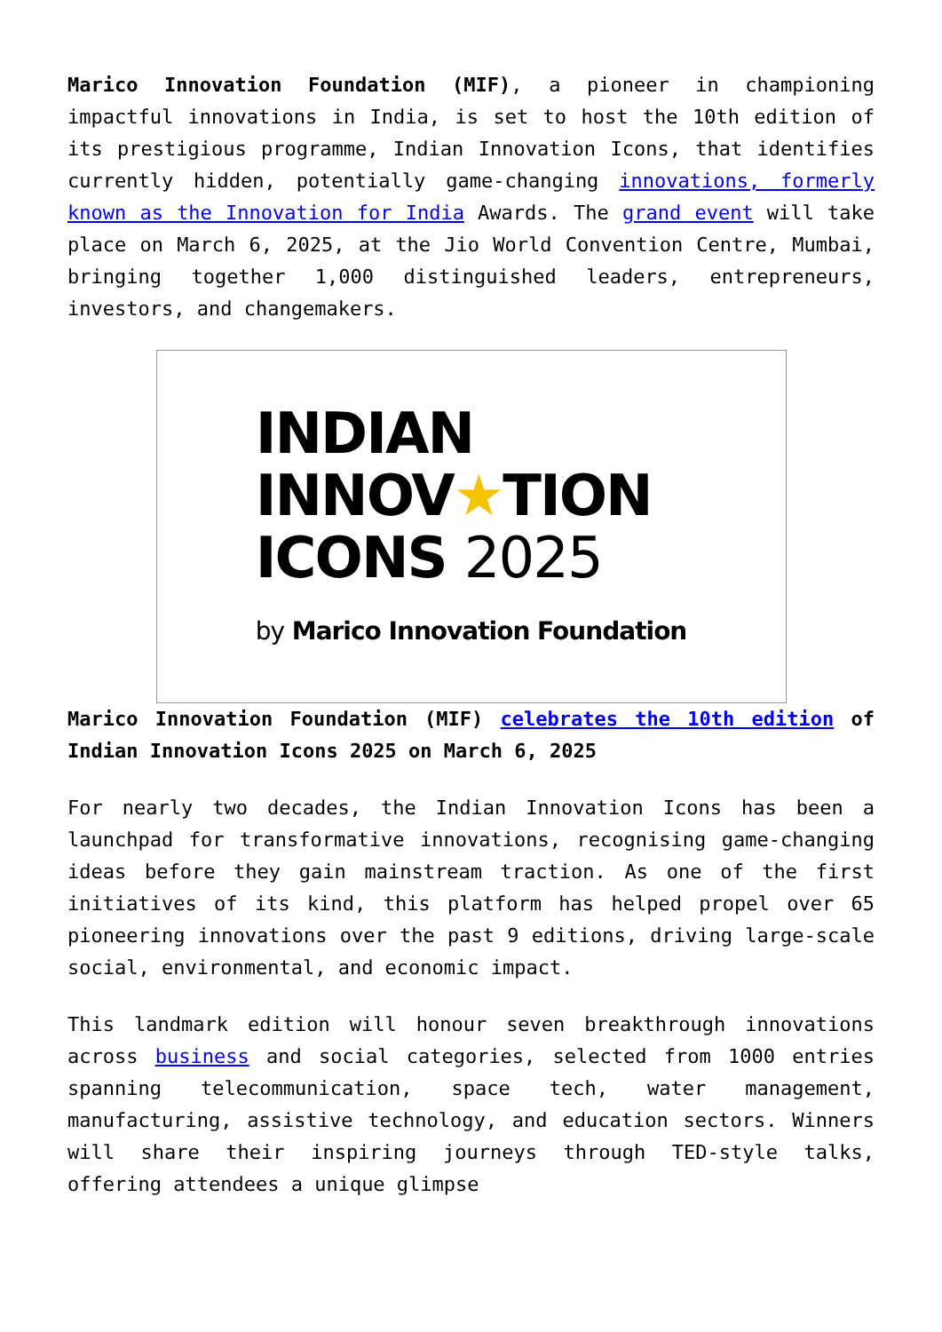Marico Innovation Foundation (MIF), a pioneer in championing impactful innovations in India, is set to host the 10th edition of its prestigious programme, Indian Innovation Icons, that identifies currently hidden, potentially game-changing innovations, formerly known as the Innovation for India Awards. The grand event will take place on March 6, 2025, at the Jio World Convention Centre, Mumbai, bringing together 1,000 distinguished leaders, entrepreneurs, investors, and changemakers.
INDIAN
INNOV★TION
ICONS 2025
by Marico Innovation Foundation
Marico Innovation Foundation (MIF) celebrates the 10th edition of Indian Innovation Icons 2025 on March 6, 2025
For nearly two decades, the Indian Innovation Icons has been a launchpad for transformative innovations, recognising game-changing ideas before they gain mainstream traction. As one of the first initiatives of its kind, this platform has helped propel over 65 pioneering innovations over the past 9 editions, driving large-scale social, environmental, and economic impact.
This landmark edition will honour seven breakthrough innovations across business and social categories, selected from 1000 entries spanning telecommunication, space tech, water management, manufacturing, assistive technology, and education sectors. Winners will share their inspiring journeys through TED-style talks, offering attendees a unique glimpse